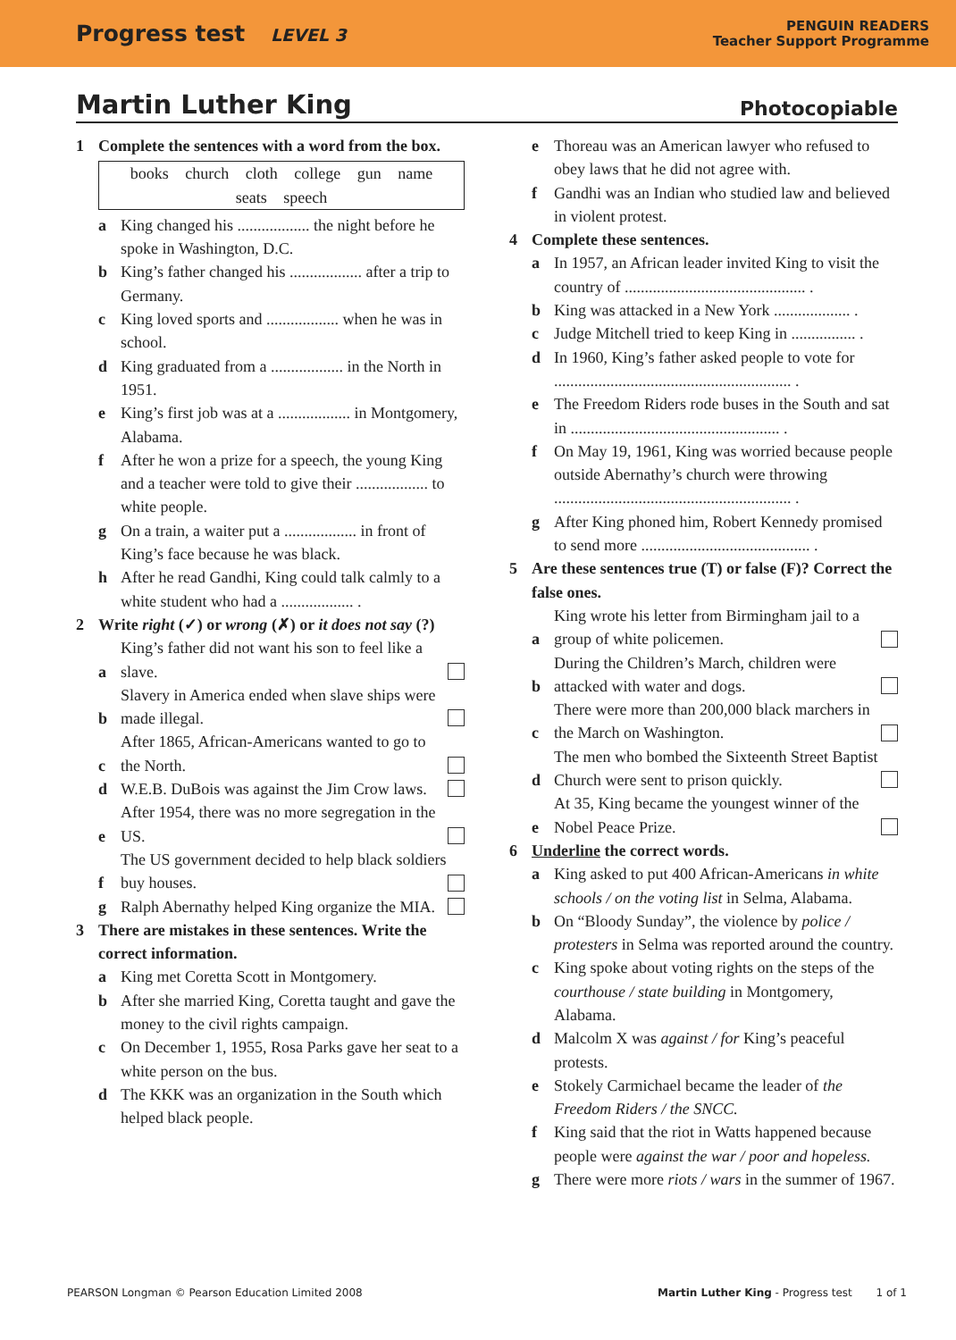Progress test LEVEL 3
PENGUIN READERS
Teacher Support Programme
Martin Luther King Photocopiable
1 Complete the sentences with a word from the box.
books church cloth college gun name seats speech
a King changed his .................. the night before he spoke in Washington, D.C.
b King’s father changed his .................. after a trip to Germany.
c King loved sports and .................. when he was in school.
d King graduated from a .................. in the North in 1951.
e King’s first job was at a .................. in Montgomery, Alabama.
f After he won a prize for a speech, the young King and a teacher were told to give their .................. to white people.
g On a train, a waiter put a .................. in front of King’s face because he was black.
h After he read Gandhi, King could talk calmly to a white student who had a .................. .
2 Write right (✓) or wrong (✗) or it does not say (?)
a
King’s father did not want his son to feel like a slave.
b
Slavery in America ended when slave ships were made illegal.
c
After 1865, African-Americans wanted to go to the North.
d
W.E.B. DuBois was against the Jim Crow laws.
e
After 1954, there was no more segregation in the US.
f
The US government decided to help black soldiers buy houses.
g
Ralph Abernathy helped King organize the MIA.
3 There are mistakes in these sentences. Write the correct information.
a King met Coretta Scott in Montgomery.
b After she married King, Coretta taught and gave the money to the civil rights campaign.
c On December 1, 1955, Rosa Parks gave her seat to a white person on the bus.
d The KKK was an organization in the South which helped black people.
e Thoreau was an American lawyer who refused to obey laws that he did not agree with.
f Gandhi was an Indian who studied law and believed in violent protest.
4 Complete these sentences.
a In 1957, an African leader invited King to visit the country of ............................................. .
b King was attacked in a New York ................... .
c Judge Mitchell tried to keep King in ................ .
d In 1960, King’s father asked people to vote for ........................................................... .
e The Freedom Riders rode buses in the South and sat in .................................................... .
f On May 19, 1961, King was worried because people outside Abernathy’s church were throwing ........................................................... .
g After King phoned him, Robert Kennedy promised to send more .......................................... .
5 Are these sentences true (T) or false (F)? Correct the false ones.
a
King wrote his letter from Birmingham jail to a group of white policemen.
b
During the Children’s March, children were attacked with water and dogs.
c
There were more than 200,000 black marchers in the March on Washington.
d
The men who bombed the Sixteenth Street Baptist Church were sent to prison quickly.
e
At 35, King became the youngest winner of the Nobel Peace Prize.
6 Underline the correct words.
a King asked to put 400 African-Americans in white schools / on the voting list in Selma, Alabama.
b On “Bloody Sunday”, the violence by police / protesters in Selma was reported around the country.
c King spoke about voting rights on the steps of the courthouse / state building in Montgomery, Alabama.
d Malcolm X was against / for King’s peaceful protests.
e Stokely Carmichael became the leader of the Freedom Riders / the SNCC.
f King said that the riot in Watts happened because people were against the war / poor and hopeless.
g There were more riots / wars in the summer of 1967.
PEARSON Longman © Pearson Education Limited 2008 Martin Luther King - Progress test 1 of 1